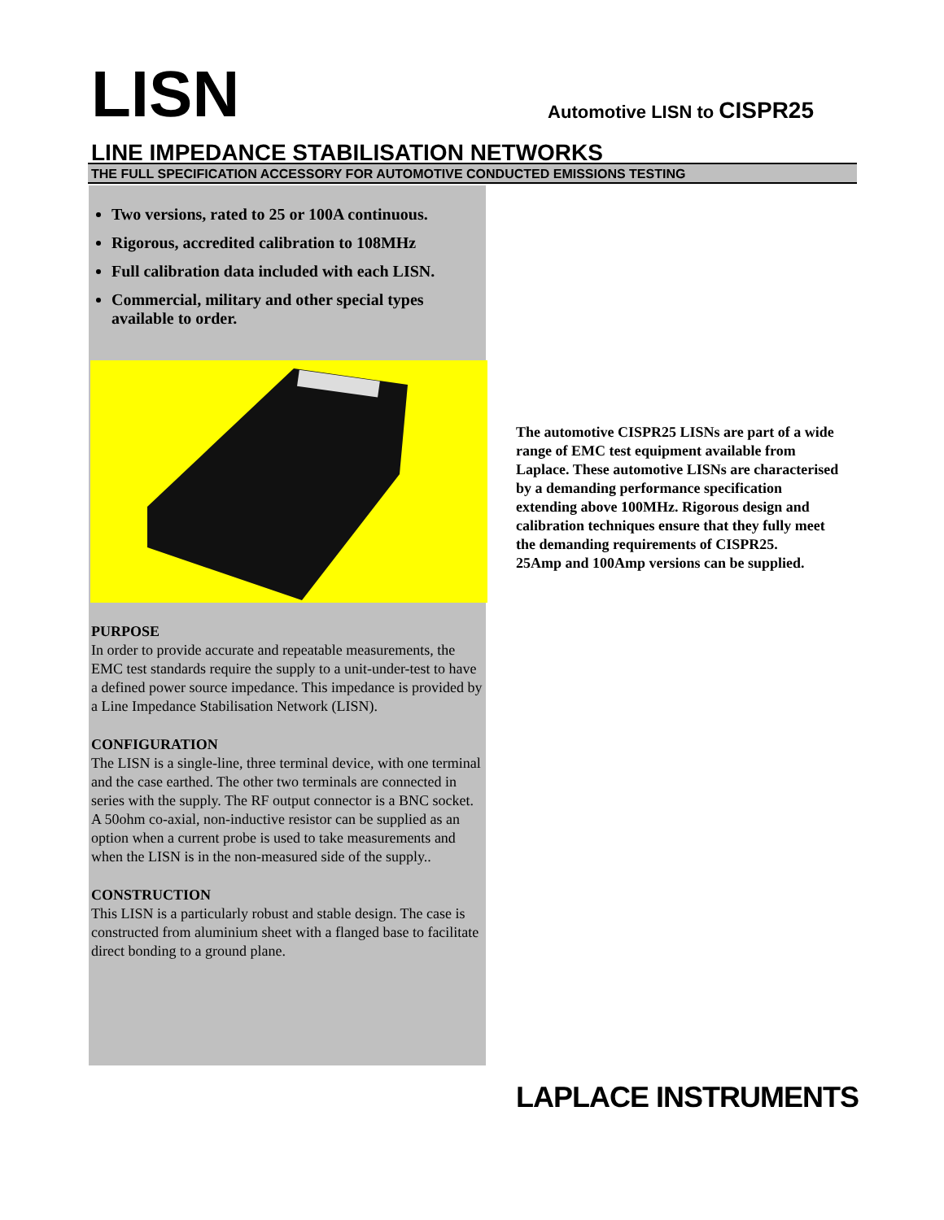LISN
Automotive LISN to CISPR25
LINE IMPEDANCE STABILISATION NETWORKS
THE FULL SPECIFICATION ACCESSORY FOR AUTOMOTIVE CONDUCTED EMISSIONS TESTING
Two versions, rated to 25 or 100A continuous.
Rigorous, accredited calibration to 108MHz
Full calibration data included with each LISN.
Commercial, military and other special types available to order.
PURPOSE
In order to provide accurate and repeatable measurements, the EMC test standards require the supply to a unit-under-test to have a defined power source impedance. This impedance is provided by a Line Impedance Stabilisation Network (LISN).
CONFIGURATION
The LISN is a single-line, three terminal device, with one terminal and the case earthed. The other two terminals are connected in series with the supply. The RF output connector is a BNC socket. A 50ohm co-axial, non-inductive resistor can be supplied as an option when a current probe is used to take measurements and when the LISN is in the non-measured side of the supply..
CONSTRUCTION
This LISN is a particularly robust and stable design. The case is constructed from aluminium sheet with a flanged base to facilitate direct bonding to a ground plane.
The automotive CISPR25 LISNs are part of a wide range of EMC test equipment available from Laplace. These automotive LISNs are characterised by a demanding performance specification extending above 100MHz. Rigorous design and calibration techniques ensure that they fully meet the demanding requirements of CISPR25.
25Amp and 100Amp versions can be supplied.
LAPLACE INSTRUMENTS